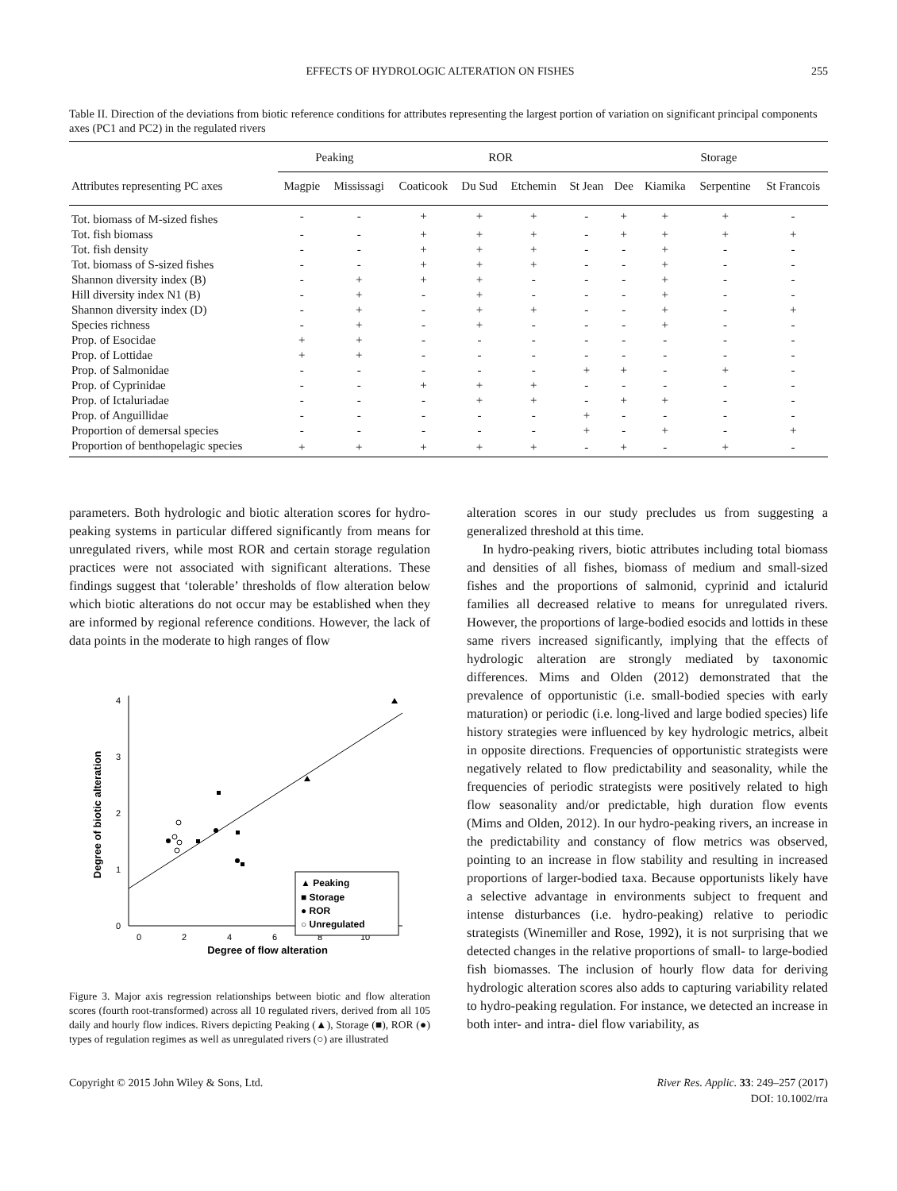EFFECTS OF HYDROLOGIC ALTERATION ON FISHES 255
Table II. Direction of the deviations from biotic reference conditions for attributes representing the largest portion of variation on significant principal components axes (PC1 and PC2) in the regulated rivers
| | Peaking | | ROR | | | | Storage | | | |
| --- | --- | --- | --- | --- | --- | --- | --- | --- | --- | --- |
| Attributes representing PC axes | Magpie | Mississagi | Coaticook | Du Sud | Etchemin | St Jean | Dee | Kiamika | Serpentine | St Francois |
| Tot. biomass of M-sized fishes | - | - | + | + | + | - | + | + | + | - |
| Tot. fish biomass | - | - | + | + | + | - | + | + | + | + |
| Tot. fish density | - | - | + | + | + | - | - | + | - | - |
| Tot. biomass of S-sized fishes | - | - | + | + | + | - | - | + | - | - |
| Shannon diversity index (B) | - | + | + | + | - | - | - | + | - | - |
| Hill diversity index N1 (B) | - | + | - | + | - | - | - | + | - | - |
| Shannon diversity index (D) | - | + | - | + | + | - | - | + | - | + |
| Species richness | - | + | - | + | - | - | - | + | - | - |
| Prop. of Esocidae | + | + | - | - | - | - | - | - | - | - |
| Prop. of Lottidae | + | + | - | - | - | - | - | - | - | - |
| Prop. of Salmonidae | - | - | - | - | - | + | + | - | + | - |
| Prop. of Cyprinidae | - | - | + | + | + | - | - | - | - | - |
| Prop. of Ictaluriadae | - | - | - | + | + | - | + | + | - | - |
| Prop. of Anguillidae | - | - | - | - | - | + | - | - | - | - |
| Proportion of demersal species | - | - | - | - | - | + | - | + | - | + |
| Proportion of benthopelagic species | + | + | + | + | + | - | + | - | + | - |
parameters. Both hydrologic and biotic alteration scores for hydro-peaking systems in particular differed significantly from means for unregulated rivers, while most ROR and certain storage regulation practices were not associated with significant alterations. These findings suggest that ‘tolerable’ thresholds of flow alteration below which biotic alterations do not occur may be established when they are informed by regional reference conditions. However, the lack of data points in the moderate to high ranges of flow
0
1
2
3
4
0
2
4
6
8
10
Degree of flow alteration
Degree of biotic alteration
▲ Peaking
■ Storage
● ROR
○ Unregulated
Figure 3. Major axis regression relationships between biotic and flow alteration scores (fourth root-transformed) across all 10 regulated rivers, derived from all 105 daily and hourly flow indices. Rivers depicting Peaking (▲), Storage (■), ROR (●) types of regulation regimes as well as unregulated rivers (○) are illustrated
alteration scores in our study precludes us from suggesting a generalized threshold at this time.
In hydro-peaking rivers, biotic attributes including total biomass and densities of all fishes, biomass of medium and small-sized fishes and the proportions of salmonid, cyprinid and ictalurid families all decreased relative to means for unregulated rivers. However, the proportions of large-bodied esocids and lottids in these same rivers increased significantly, implying that the effects of hydrologic alteration are strongly mediated by taxonomic differences. Mims and Olden (2012) demonstrated that the prevalence of opportunistic (i.e. small-bodied species with early maturation) or periodic (i.e. long-lived and large bodied species) life history strategies were influenced by key hydrologic metrics, albeit in opposite directions. Frequencies of opportunistic strategists were negatively related to flow predictability and seasonality, while the frequencies of periodic strategists were positively related to high flow seasonality and/or predictable, high duration flow events (Mims and Olden, 2012). In our hydro-peaking rivers, an increase in the predictability and constancy of flow metrics was observed, pointing to an increase in flow stability and resulting in increased proportions of larger-bodied taxa. Because opportunists likely have a selective advantage in environments subject to frequent and intense disturbances (i.e. hydro-peaking) relative to periodic strategists (Winemiller and Rose, 1992), it is not surprising that we detected changes in the relative proportions of small- to large-bodied fish biomasses. The inclusion of hourly flow data for deriving hydrologic alteration scores also adds to capturing variability related to hydro-peaking regulation. For instance, we detected an increase in both inter- and intra- diel flow variability, as
Copyright © 2015 John Wiley & Sons, Ltd. River Res. Applic. 33: 249–257 (2017)
DOI: 10.1002/rra